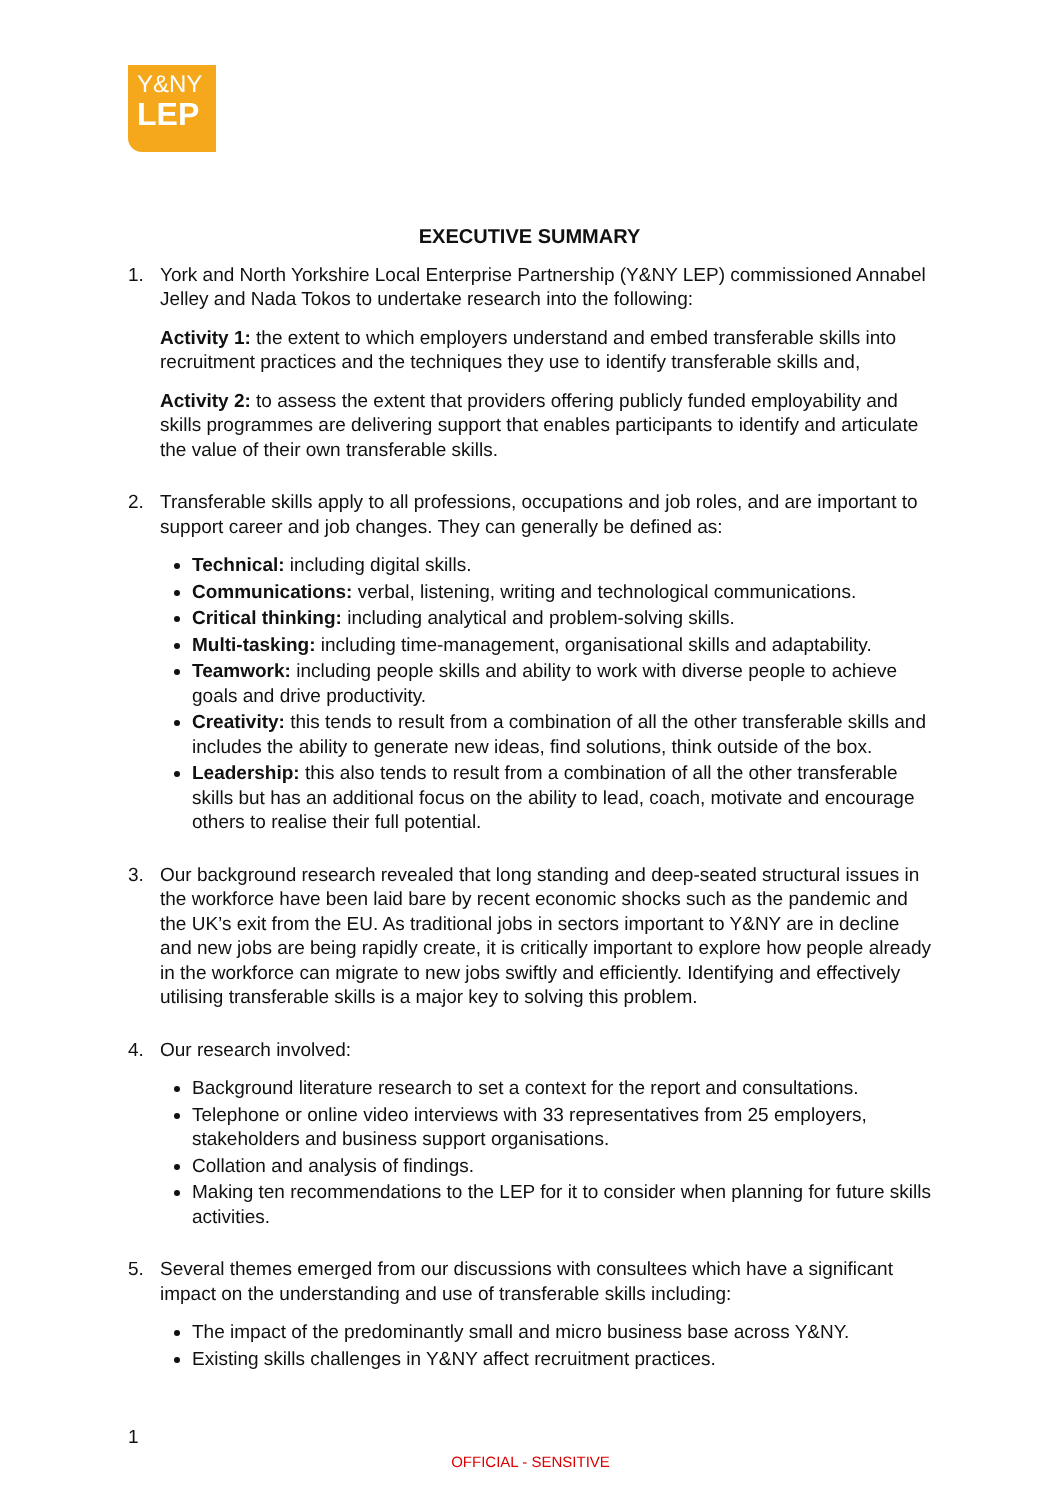Y&NY
LEP
EXECUTIVE SUMMARY
1. York and North Yorkshire Local Enterprise Partnership (Y&NY LEP) commissioned Annabel Jelley and Nada Tokos to undertake research into the following:
Activity 1: the extent to which employers understand and embed transferable skills into recruitment practices and the techniques they use to identify transferable skills and,
Activity 2: to assess the extent that providers offering publicly funded employability and skills programmes are delivering support that enables participants to identify and articulate the value of their own transferable skills.
2. Transferable skills apply to all professions, occupations and job roles, and are important to support career and job changes. They can generally be defined as:
Technical: including digital skills.
Communications: verbal, listening, writing and technological communications.
Critical thinking: including analytical and problem-solving skills.
Multi-tasking: including time-management, organisational skills and adaptability.
Teamwork: including people skills and ability to work with diverse people to achieve goals and drive productivity.
Creativity: this tends to result from a combination of all the other transferable skills and includes the ability to generate new ideas, find solutions, think outside of the box.
Leadership: this also tends to result from a combination of all the other transferable skills but has an additional focus on the ability to lead, coach, motivate and encourage others to realise their full potential.
3. Our background research revealed that long standing and deep-seated structural issues in the workforce have been laid bare by recent economic shocks such as the pandemic and the UK’s exit from the EU. As traditional jobs in sectors important to Y&NY are in decline and new jobs are being rapidly create, it is critically important to explore how people already in the workforce can migrate to new jobs swiftly and efficiently. Identifying and effectively utilising transferable skills is a major key to solving this problem.
4. Our research involved:
Background literature research to set a context for the report and consultations.
Telephone or online video interviews with 33 representatives from 25 employers, stakeholders and business support organisations.
Collation and analysis of findings.
Making ten recommendations to the LEP for it to consider when planning for future skills activities.
5. Several themes emerged from our discussions with consultees which have a significant impact on the understanding and use of transferable skills including:
The impact of the predominantly small and micro business base across Y&NY.
Existing skills challenges in Y&NY affect recruitment practices.
1
OFFICIAL - SENSITIVE